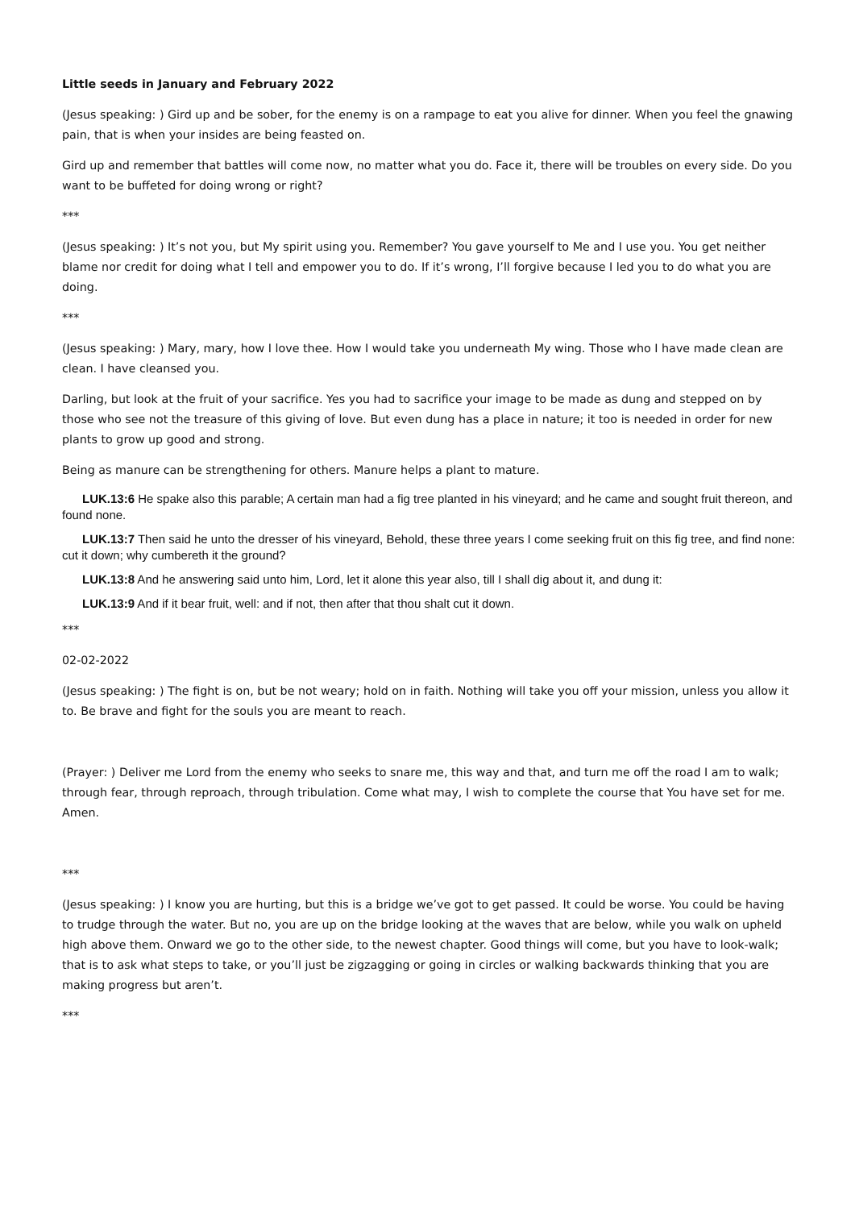Little seeds in January and February 2022
(Jesus speaking: ) Gird up and be sober, for the enemy is on a rampage to eat you alive for dinner. When you feel the gnawing pain, that is when your insides are being feasted on.
Gird up and remember that battles will come now, no matter what you do. Face it, there will be troubles on every side. Do you want to be buffeted for doing wrong or right?
***
(Jesus speaking: ) It’s not you, but My spirit using you. Remember? You gave yourself to Me and I use you. You get neither blame nor credit for doing what I tell and empower you to do. If it’s wrong, I’ll forgive because I led you to do what you are doing.
***
(Jesus speaking: ) Mary, mary, how I love thee. How I would take you underneath My wing. Those who I have made clean are clean. I have cleansed you.
Darling, but look at the fruit of your sacrifice. Yes you had to sacrifice your image to be made as dung and stepped on by those who see not the treasure of this giving of love. But even dung has a place in nature; it too is needed in order for new plants to grow up good and strong.
Being as manure can be strengthening for others. Manure helps a plant to mature.
LUK.13:6 He spake also this parable; A certain man had a fig tree planted in his vineyard; and he came and sought fruit thereon, and found none.
LUK.13:7 Then said he unto the dresser of his vineyard, Behold, these three years I come seeking fruit on this fig tree, and find none: cut it down; why cumbereth it the ground?
LUK.13:8 And he answering said unto him, Lord, let it alone this year also, till I shall dig about it, and dung it:
LUK.13:9 And if it bear fruit, well: and if not, then after that thou shalt cut it down.
***
02-02-2022
(Jesus speaking: ) The fight is on, but be not weary; hold on in faith. Nothing will take you off your mission, unless you allow it to. Be brave and fight for the souls you are meant to reach.
(Prayer: ) Deliver me Lord from the enemy who seeks to snare me, this way and that, and turn me off the road I am to walk; through fear, through reproach, through tribulation. Come what may, I wish to complete the course that You have set for me. Amen.
***
(Jesus speaking: ) I know you are hurting, but this is a bridge we’ve got to get passed. It could be worse. You could be having to trudge through the water. But no, you are up on the bridge looking at the waves that are below, while you walk on upheld high above them. Onward we go to the other side, to the newest chapter. Good things will come, but you have to look-walk; that is to ask what steps to take, or you’ll just be zigzagging or going in circles or walking backwards thinking that you are making progress but aren’t.
***